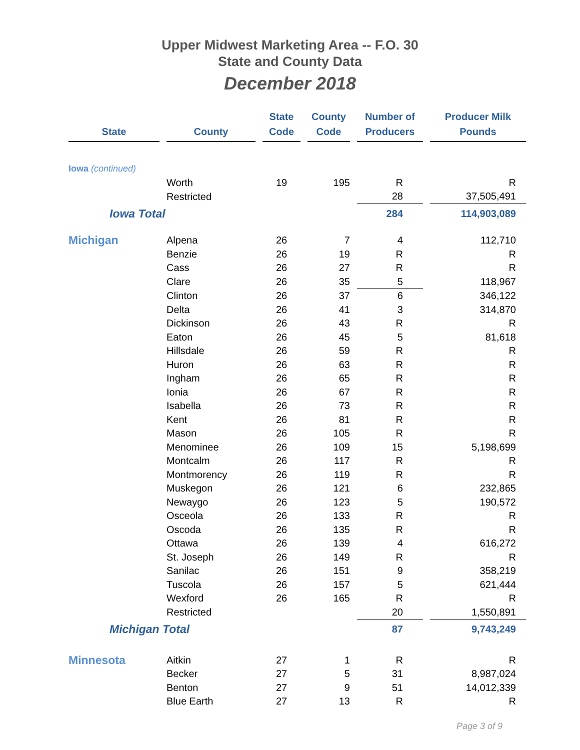Upper Midwest Marketing Area -- F.O. 30
State and County Data
December 2018
| State | | County | | State Code | | County Code | | Number of Producers | | Producer Milk Pounds |
| Iowa (continued) | | | | | | | | | | |
| | | Worth | | 19 | | 195 | | R | | R |
| | | Restricted | | | | | | 28 | | 37,505,491 |
| Iowa Total | | | | | | | | 284 | | 114,903,089 |
| Michigan | | Alpena | | 26 | | 7 | | 4 | | 112,710 |
| | | Benzie | | 26 | | 19 | | R | | R |
| | | Cass | | 26 | | 27 | | R | | R |
| | | Clare | | 26 | | 35 | | 5 | | 118,967 |
| | | Clinton | | 26 | | 37 | | 6 | | 346,122 |
| | | Delta | | 26 | | 41 | | 3 | | 314,870 |
| | | Dickinson | | 26 | | 43 | | R | | R |
| | | Eaton | | 26 | | 45 | | 5 | | 81,618 |
| | | Hillsdale | | 26 | | 59 | | R | | R |
| | | Huron | | 26 | | 63 | | R | | R |
| | | Ingham | | 26 | | 65 | | R | | R |
| | | Ionia | | 26 | | 67 | | R | | R |
| | | Isabella | | 26 | | 73 | | R | | R |
| | | Kent | | 26 | | 81 | | R | | R |
| | | Mason | | 26 | | 105 | | R | | R |
| | | Menominee | | 26 | | 109 | | 15 | | 5,198,699 |
| | | Montcalm | | 26 | | 117 | | R | | R |
| | | Montmorency | | 26 | | 119 | | R | | R |
| | | Muskegon | | 26 | | 121 | | 6 | | 232,865 |
| | | Newaygo | | 26 | | 123 | | 5 | | 190,572 |
| | | Osceola | | 26 | | 133 | | R | | R |
| | | Oscoda | | 26 | | 135 | | R | | R |
| | | Ottawa | | 26 | | 139 | | 4 | | 616,272 |
| | | St. Joseph | | 26 | | 149 | | R | | R |
| | | Sanilac | | 26 | | 151 | | 9 | | 358,219 |
| | | Tuscola | | 26 | | 157 | | 5 | | 621,444 |
| | | Wexford | | 26 | | 165 | | R | | R |
| | | Restricted | | | | | | 20 | | 1,550,891 |
| Michigan Total | | | | | | | | 87 | | 9,743,249 |
| Minnesota | | Aitkin | | 27 | | 1 | | R | | R |
| | | Becker | | 27 | | 5 | | 31 | | 8,987,024 |
| | | Benton | | 27 | | 9 | | 51 | | 14,012,339 |
| | | Blue Earth | | 27 | | 13 | | R | | R |
Page 3 of 9